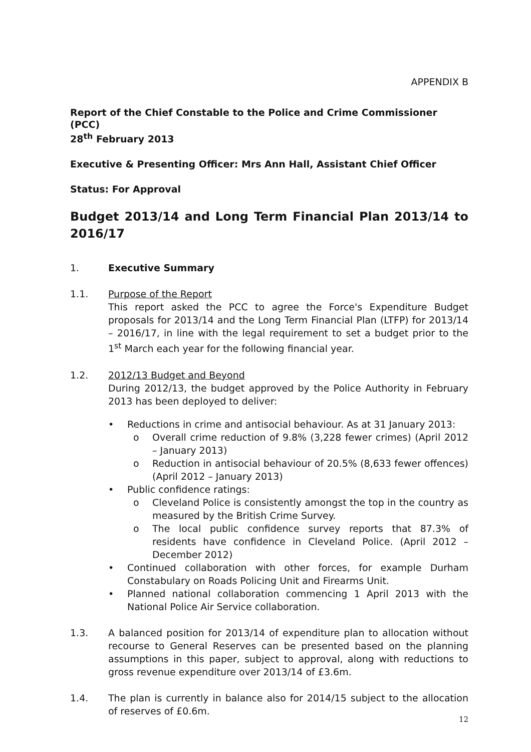APPENDIX B
Report of the Chief Constable to the Police and Crime Commissioner (PCC)
28<sup>th</sup> February 2013
Executive & Presenting Officer: Mrs Ann Hall, Assistant Chief Officer
Status: For Approval
Budget 2013/14 and Long Term Financial Plan 2013/14 to 2016/17
1. Executive Summary
1.1. Purpose of the Report
This report asked the PCC to agree the Force's Expenditure Budget proposals for 2013/14 and the Long Term Financial Plan (LTFP) for 2013/14 – 2016/17, in line with the legal requirement to set a budget prior to the 1<sup>st</sup> March each year for the following financial year.
1.2. 2012/13 Budget and Beyond
During 2012/13, the budget approved by the Police Authority in February 2013 has been deployed to deliver:
• Reductions in crime and antisocial behaviour. As at 31 January 2013:
o Overall crime reduction of 9.8% (3,228 fewer crimes) (April 2012 – January 2013)
o Reduction in antisocial behaviour of 20.5% (8,633 fewer offences) (April 2012 – January 2013)
• Public confidence ratings:
o Cleveland Police is consistently amongst the top in the country as measured by the British Crime Survey.
o The local public confidence survey reports that 87.3% of residents have confidence in Cleveland Police. (April 2012 – December 2012)
• Continued collaboration with other forces, for example Durham Constabulary on Roads Policing Unit and Firearms Unit.
• Planned national collaboration commencing 1 April 2013 with the National Police Air Service collaboration.
1.3. A balanced position for 2013/14 of expenditure plan to allocation without recourse to General Reserves can be presented based on the planning assumptions in this paper, subject to approval, along with reductions to gross revenue expenditure over 2013/14 of £3.6m.
1.4. The plan is currently in balance also for 2014/15 subject to the allocation of reserves of £0.6m.
12